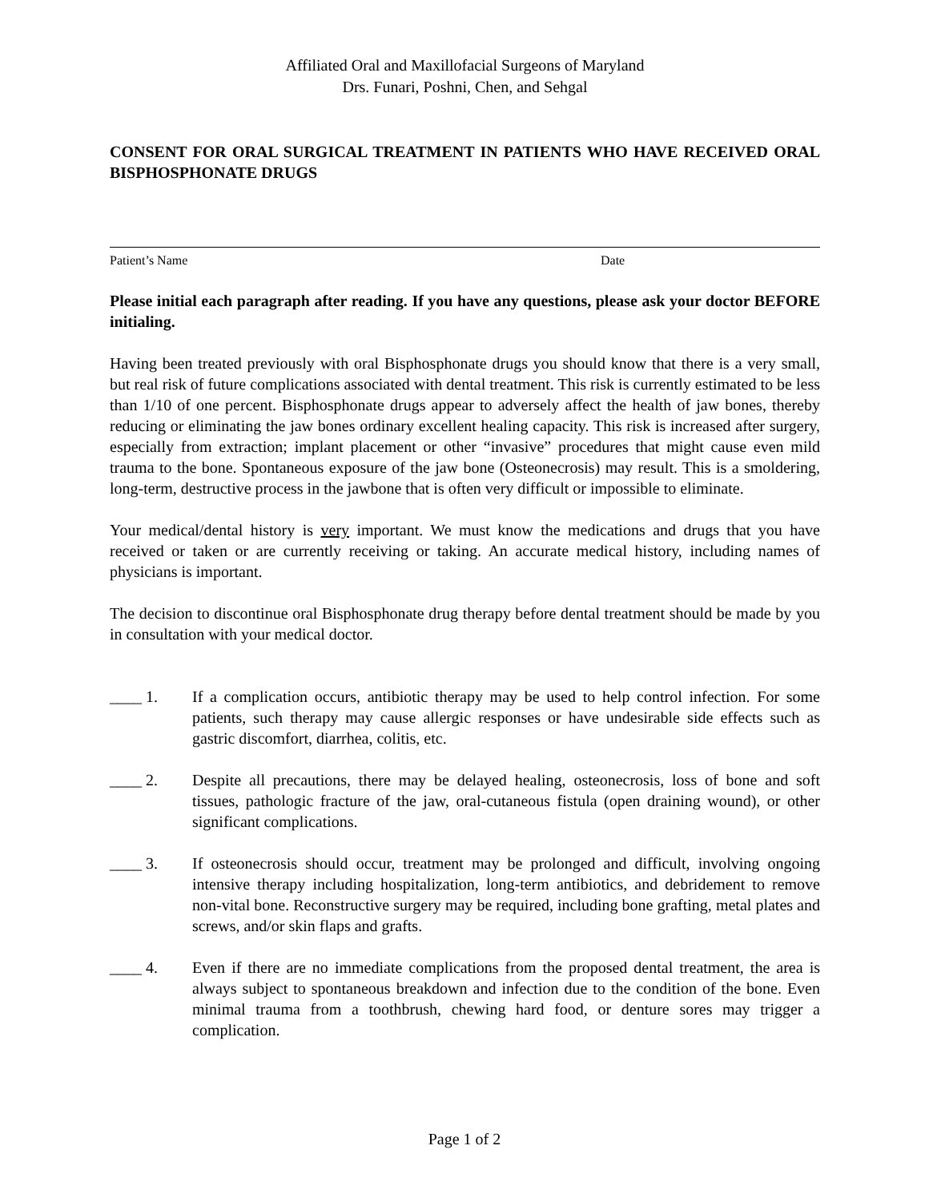Affiliated Oral and Maxillofacial Surgeons of Maryland
Drs. Funari, Poshni, Chen, and Sehgal
CONSENT FOR ORAL SURGICAL TREATMENT IN PATIENTS WHO HAVE RECEIVED ORAL BISPHOSPHONATE DRUGS
Patient’s Name Date
Please initial each paragraph after reading. If you have any questions, please ask your doctor BEFORE initialing.
Having been treated previously with oral Bisphosphonate drugs you should know that there is a very small, but real risk of future complications associated with dental treatment. This risk is currently estimated to be less than 1/10 of one percent. Bisphosphonate drugs appear to adversely affect the health of jaw bones, thereby reducing or eliminating the jaw bones ordinary excellent healing capacity. This risk is increased after surgery, especially from extraction; implant placement or other “invasive” procedures that might cause even mild trauma to the bone. Spontaneous exposure of the jaw bone (Osteonecrosis) may result. This is a smoldering, long-term, destructive process in the jawbone that is often very difficult or impossible to eliminate.
Your medical/dental history is very important. We must know the medications and drugs that you have received or taken or are currently receiving or taking. An accurate medical history, including names of physicians is important.
The decision to discontinue oral Bisphosphonate drug therapy before dental treatment should be made by you in consultation with your medical doctor.
____ 1. If a complication occurs, antibiotic therapy may be used to help control infection. For some patients, such therapy may cause allergic responses or have undesirable side effects such as gastric discomfort, diarrhea, colitis, etc.
____ 2. Despite all precautions, there may be delayed healing, osteonecrosis, loss of bone and soft tissues, pathologic fracture of the jaw, oral-cutaneous fistula (open draining wound), or other significant complications.
____ 3. If osteonecrosis should occur, treatment may be prolonged and difficult, involving ongoing intensive therapy including hospitalization, long-term antibiotics, and debridement to remove non-vital bone. Reconstructive surgery may be required, including bone grafting, metal plates and screws, and/or skin flaps and grafts.
____ 4. Even if there are no immediate complications from the proposed dental treatment, the area is always subject to spontaneous breakdown and infection due to the condition of the bone. Even minimal trauma from a toothbrush, chewing hard food, or denture sores may trigger a complication.
Page 1 of 2